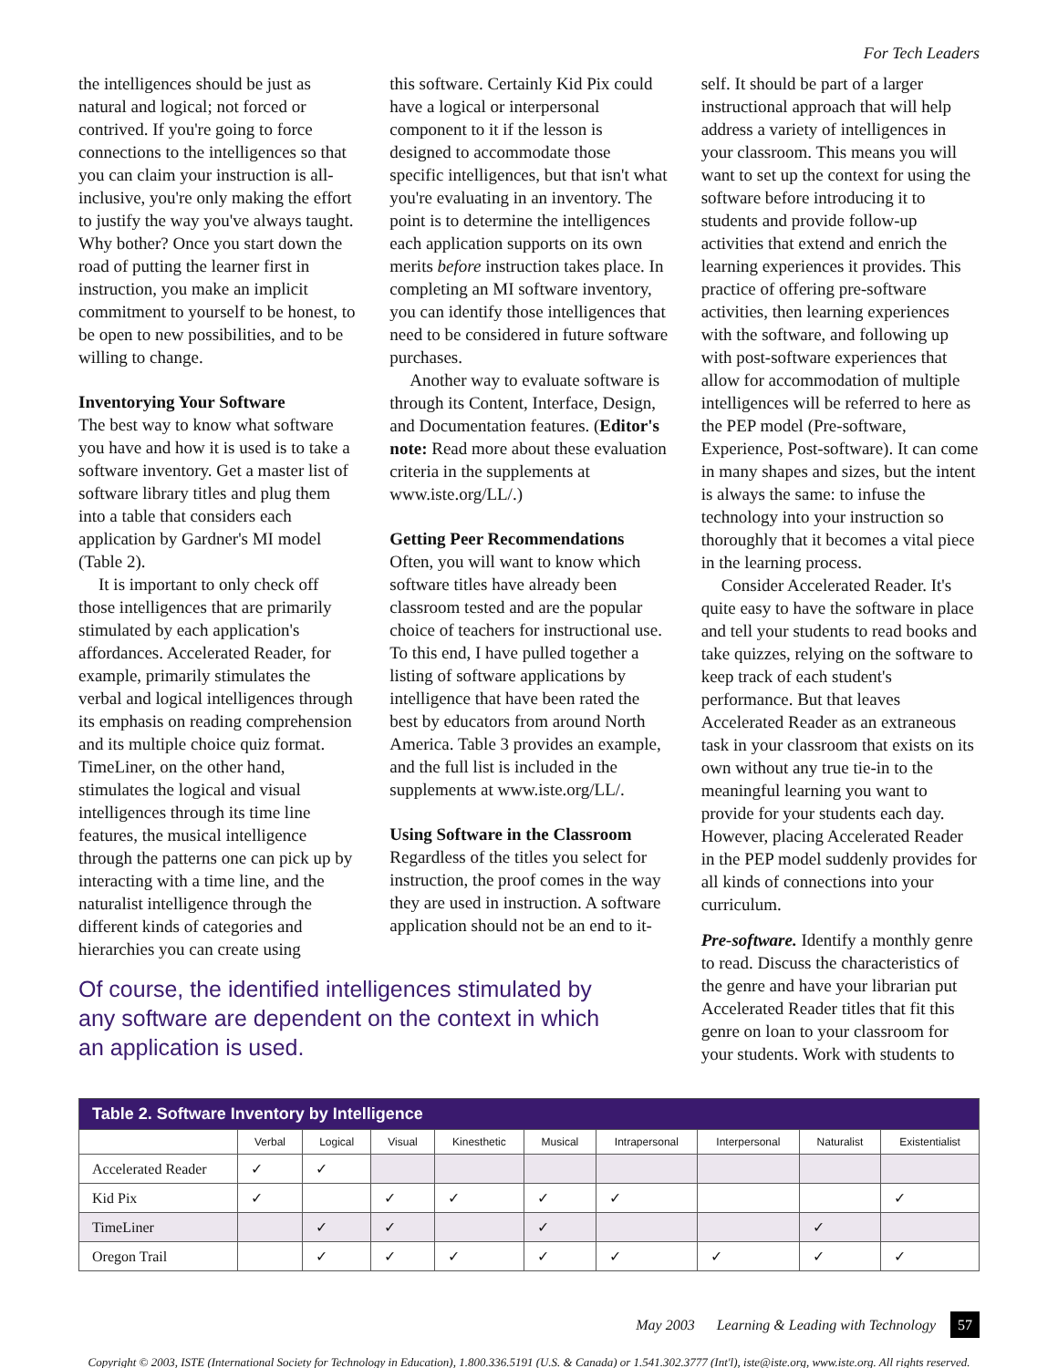For Tech Leaders
the intelligences should be just as natural and logical; not forced or contrived. If you're going to force connections to the intelligences so that you can claim your instruction is all-inclusive, you're only making the effort to justify the way you've always taught. Why bother? Once you start down the road of putting the learner first in instruction, you make an implicit commitment to yourself to be honest, to be open to new possibilities, and to be willing to change.
Inventorying Your Software
The best way to know what software you have and how it is used is to take a software inventory. Get a master list of software library titles and plug them into a table that considers each application by Gardner's MI model (Table 2).
It is important to only check off those intelligences that are primarily stimulated by each application's affordances. Accelerated Reader, for example, primarily stimulates the verbal and logical intelligences through its emphasis on reading comprehension and its multiple choice quiz format. TimeLiner, on the other hand, stimulates the logical and visual intelligences through its time line features, the musical intelligence through the patterns one can pick up by interacting with a time line, and the naturalist intelligence through the different kinds of categories and hierarchies you can create using
this software. Certainly Kid Pix could have a logical or interpersonal component to it if the lesson is designed to accommodate those specific intelligences, but that isn't what you're evaluating in an inventory. The point is to determine the intelligences each application supports on its own merits before instruction takes place. In completing an MI software inventory, you can identify those intelligences that need to be considered in future software purchases.
Another way to evaluate software is through its Content, Interface, Design, and Documentation features. (Editor's note: Read more about these evaluation criteria in the supplements at www.iste.org/LL/.)
Getting Peer Recommendations
Often, you will want to know which software titles have already been classroom tested and are the popular choice of teachers for instructional use. To this end, I have pulled together a listing of software applications by intelligence that have been rated the best by educators from around North America. Table 3 provides an example, and the full list is included in the supplements at www.iste.org/LL/.
Using Software in the Classroom
Regardless of the titles you select for instruction, the proof comes in the way they are used in instruction. A software application should not be an end to it-
self. It should be part of a larger instructional approach that will help address a variety of intelligences in your classroom. This means you will want to set up the context for using the software before introducing it to students and provide follow-up activities that extend and enrich the learning experiences it provides. This practice of offering pre-software activities, then learning experiences with the software, and following up with post-software experiences that allow for accommodation of multiple intelligences will be referred to here as the PEP model (Pre-software, Experience, Post-software). It can come in many shapes and sizes, but the intent is always the same: to infuse the technology into your instruction so thoroughly that it becomes a vital piece in the learning process.
Consider Accelerated Reader. It's quite easy to have the software in place and tell your students to read books and take quizzes, relying on the software to keep track of each student's performance. But that leaves Accelerated Reader as an extraneous task in your classroom that exists on its own without any true tie-in to the meaningful learning you want to provide for your students each day. However, placing Accelerated Reader in the PEP model suddenly provides for all kinds of connections into your curriculum.
Pre-software. Identify a monthly genre to read. Discuss the characteristics of the genre and have your librarian put Accelerated Reader titles that fit this genre on loan to your classroom for your students. Work with students to
Of course, the identified intelligences stimulated by any software are dependent on the context in which an application is used.
| Table 2. Software Inventory by Intelligence | | | | | | | | | |
| --- | --- | --- | --- | --- | --- | --- | --- | --- | --- |
| | Verbal | Logical | Visual | Kinesthetic | Musical | Intrapersonal | Interpersonal | Naturalist | Existentialist |
| Accelerated Reader | ✓ | ✓ | | | | | | | |
| Kid Pix | ✓ | | ✓ | ✓ | ✓ | ✓ | | | ✓ |
| TimeLiner | | ✓ | ✓ | | ✓ | | | ✓ | |
| Oregon Trail | | ✓ | ✓ | ✓ | ✓ | ✓ | ✓ | ✓ | ✓ |
May 2003 Learning & Leading with Technology 57
Copyright © 2003, ISTE (International Society for Technology in Education), 1.800.336.5191 (U.S. & Canada) or 1.541.302.3777 (Int'l), iste@iste.org, www.iste.org. All rights reserved.